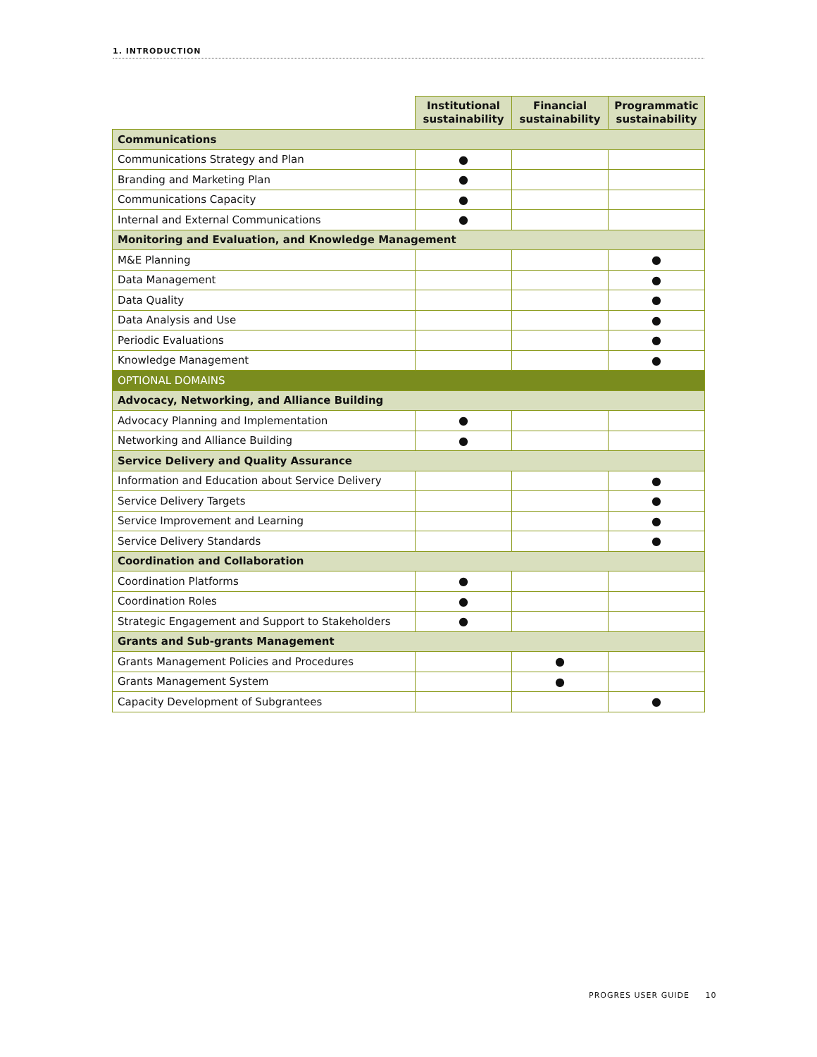1. INTRODUCTION
| | Institutional sustainability | Financial sustainability | Programmatic sustainability |
| --- | --- | --- | --- |
| Communications | | | |
| Communications Strategy and Plan | ● | | |
| Branding and Marketing Plan | ● | | |
| Communications Capacity | ● | | |
| Internal and External Communications | ● | | |
| Monitoring and Evaluation, and Knowledge Management | | | |
| M&E Planning | | | ● |
| Data Management | | | ● |
| Data Quality | | | ● |
| Data Analysis and Use | | | ● |
| Periodic Evaluations | | | ● |
| Knowledge Management | | | ● |
| OPTIONAL DOMAINS | | | |
| Advocacy, Networking, and Alliance Building | | | |
| Advocacy Planning and Implementation | ● | | |
| Networking and Alliance Building | ● | | |
| Service Delivery and Quality Assurance | | | |
| Information and Education about Service Delivery | | | ● |
| Service Delivery Targets | | | ● |
| Service Improvement and Learning | | | ● |
| Service Delivery Standards | | | ● |
| Coordination and Collaboration | | | |
| Coordination Platforms | ● | | |
| Coordination Roles | ● | | |
| Strategic Engagement and Support to Stakeholders | ● | | |
| Grants and Sub-grants Management | | | |
| Grants Management Policies and Procedures | | ● | |
| Grants Management System | | ● | |
| Capacity Development of Subgrantees | | | ● |
PROGRES USER GUIDE 10